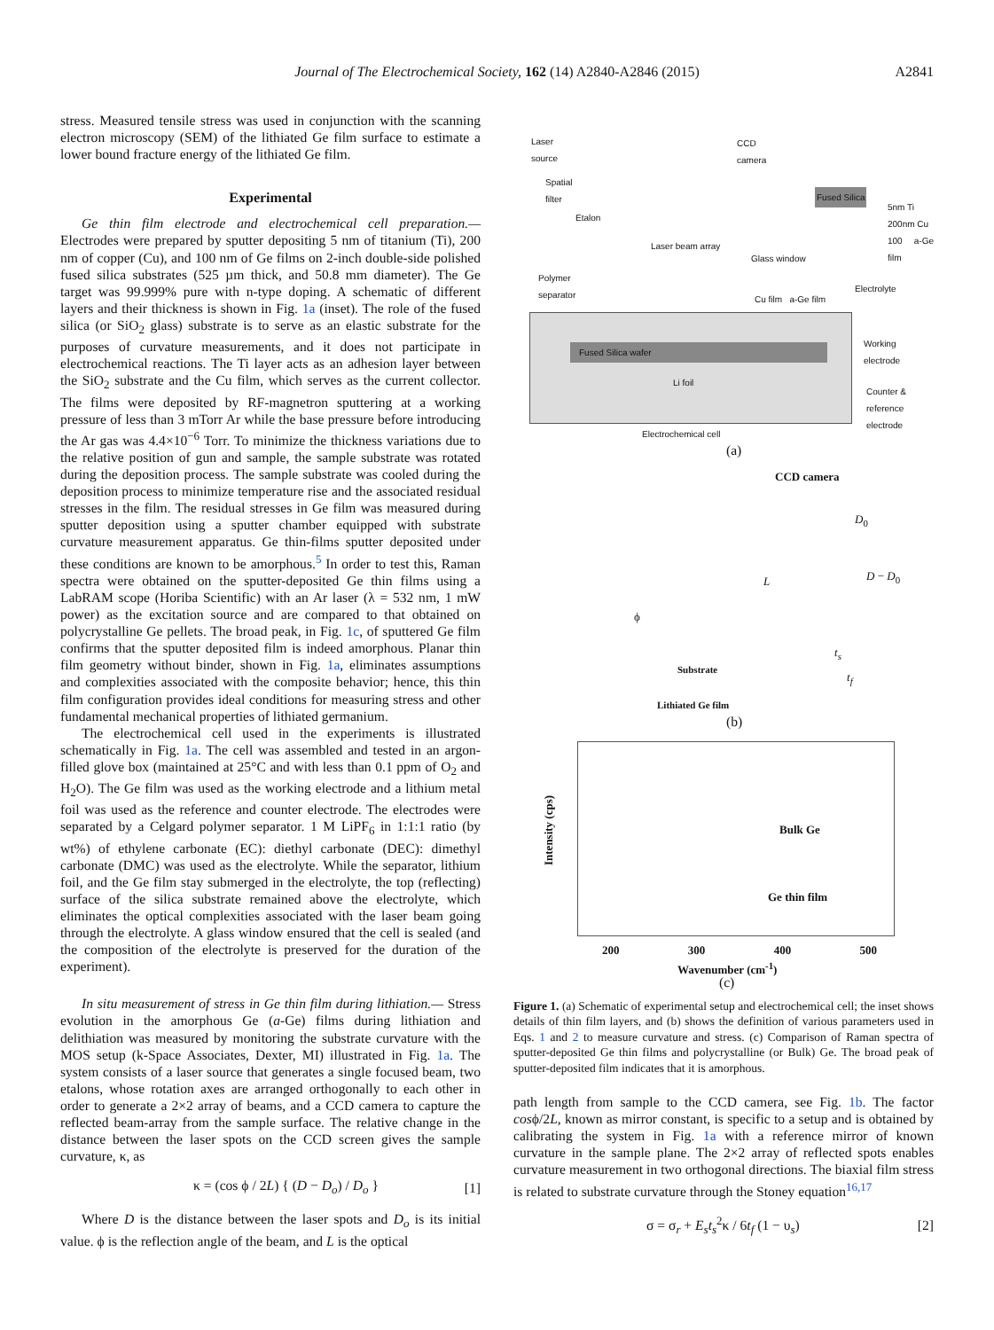Journal of The Electrochemical Society, 162 (14) A2840-A2846 (2015)
A2841
stress. Measured tensile stress was used in conjunction with the scanning electron microscopy (SEM) of the lithiated Ge film surface to estimate a lower bound fracture energy of the lithiated Ge film.
Experimental
Ge thin film electrode and electrochemical cell preparation.— Electrodes were prepared by sputter depositing 5 nm of titanium (Ti), 200 nm of copper (Cu), and 100 nm of Ge films on 2-inch double-side polished fused silica substrates (525 µm thick, and 50.8 mm diameter). The Ge target was 99.999% pure with n-type doping. A schematic of different layers and their thickness is shown in Fig. 1a (inset). The role of the fused silica (or SiO<sub>2</sub> glass) substrate is to serve as an elastic substrate for the purposes of curvature measurements, and it does not participate in electrochemical reactions. The Ti layer acts as an adhesion layer between the SiO<sub>2</sub> substrate and the Cu film, which serves as the current collector. The films were deposited by RF-magnetron sputtering at a working pressure of less than 3 mTorr Ar while the base pressure before introducing the Ar gas was 4.4×10<sup>−6</sup> Torr. To minimize the thickness variations due to the relative position of gun and sample, the sample substrate was rotated during the deposition process. The sample substrate was cooled during the deposition process to minimize temperature rise and the associated residual stresses in the film. The residual stresses in Ge film was measured during sputter deposition using a sputter chamber equipped with substrate curvature measurement apparatus. Ge thin-films sputter deposited under these conditions are known to be amorphous.<sup>5</sup> In order to test this, Raman spectra were obtained on the sputter-deposited Ge thin films using a LabRAM scope (Horiba Scientific) with an Ar laser (λ = 532 nm, 1 mW power) as the excitation source and are compared to that obtained on polycrystalline Ge pellets. The broad peak, in Fig. 1c, of sputtered Ge film confirms that the sputter deposited film is indeed amorphous. Planar thin film geometry without binder, shown in Fig. 1a, eliminates assumptions and complexities associated with the composite behavior; hence, this thin film configuration provides ideal conditions for measuring stress and other fundamental mechanical properties of lithiated germanium.
The electrochemical cell used in the experiments is illustrated schematically in Fig. 1a. The cell was assembled and tested in an argon-filled glove box (maintained at 25°C and with less than 0.1 ppm of O<sub>2</sub> and H<sub>2</sub>O). The Ge film was used as the working electrode and a lithium metal foil was used as the reference and counter electrode. The electrodes were separated by a Celgard polymer separator. 1 M LiPF<sub>6</sub> in 1:1:1 ratio (by wt%) of ethylene carbonate (EC): diethyl carbonate (DEC): dimethyl carbonate (DMC) was used as the electrolyte. While the separator, lithium foil, and the Ge film stay submerged in the electrolyte, the top (reflecting) surface of the silica substrate remained above the electrolyte, which eliminates the optical complexities associated with the laser beam going through the electrolyte. A glass window ensured that the cell is sealed (and the composition of the electrolyte is preserved for the duration of the experiment).
In situ measurement of stress in Ge thin film during lithiation.— Stress evolution in the amorphous Ge (a-Ge) films during lithiation and delithiation was measured by monitoring the substrate curvature with the MOS setup (k-Space Associates, Dexter, MI) illustrated in Fig. 1a. The system consists of a laser source that generates a single focused beam, two etalons, whose rotation axes are arranged orthogonally to each other in order to generate a 2×2 array of beams, and a CCD camera to capture the reflected beam-array from the sample surface. The relative change in the distance between the laser spots on the CCD screen gives the sample curvature, κ, as
κ = (cos ϕ / 2L) { (D − D<sub>o</sub>) / D<sub>o</sub> } [1]
Where D is the distance between the laser spots and D<sub>o</sub> is its initial value. ϕ is the reflection angle of the beam, and L is the optical
Laser
source
CCD
camera
Spatial
filter
Etalon
Fused Silica
5nm Ti
200nm Cu
100 a-Ge film
Laser beam array
Glass window
Polymer
separator
Electrolyte
Cu film a-Ge film
Fused Silica wafer
Li foil
Working
electrode
Counter &
reference
electrode
Electrochemical cell
(a)
CCD camera
D<sub>0</sub>
D − D<sub>0</sub>
L
ϕ
t<sub>s</sub>
Substrate
t<sub>f</sub>
Lithiated Ge film
(b)
Intensity (cps)
Bulk Ge
Ge thin film
200 300 400 500
Wavenumber (cm<sup>-1</sup>)
(c)
Figure 1. (a) Schematic of experimental setup and electrochemical cell; the inset shows details of thin film layers, and (b) shows the definition of various parameters used in Eqs. 1 and 2 to measure curvature and stress. (c) Comparison of Raman spectra of sputter-deposited Ge thin films and polycrystalline (or Bulk) Ge. The broad peak of sputter-deposited film indicates that it is amorphous.
path length from sample to the CCD camera, see Fig. 1b. The factor cosϕ/2L, known as mirror constant, is specific to a setup and is obtained by calibrating the system in Fig. 1a with a reference mirror of known curvature in the sample plane. The 2×2 array of reflected spots enables curvature measurement in two orthogonal directions. The biaxial film stress is related to substrate curvature through the Stoney equation<sup>16,17</sup>
σ = σ<sub>r</sub> + E<sub>s</sub>t<sub>s</sub><sup>2</sup>κ / 6t<sub>f</sub> (1 − υ<sub>s</sub>) [2]